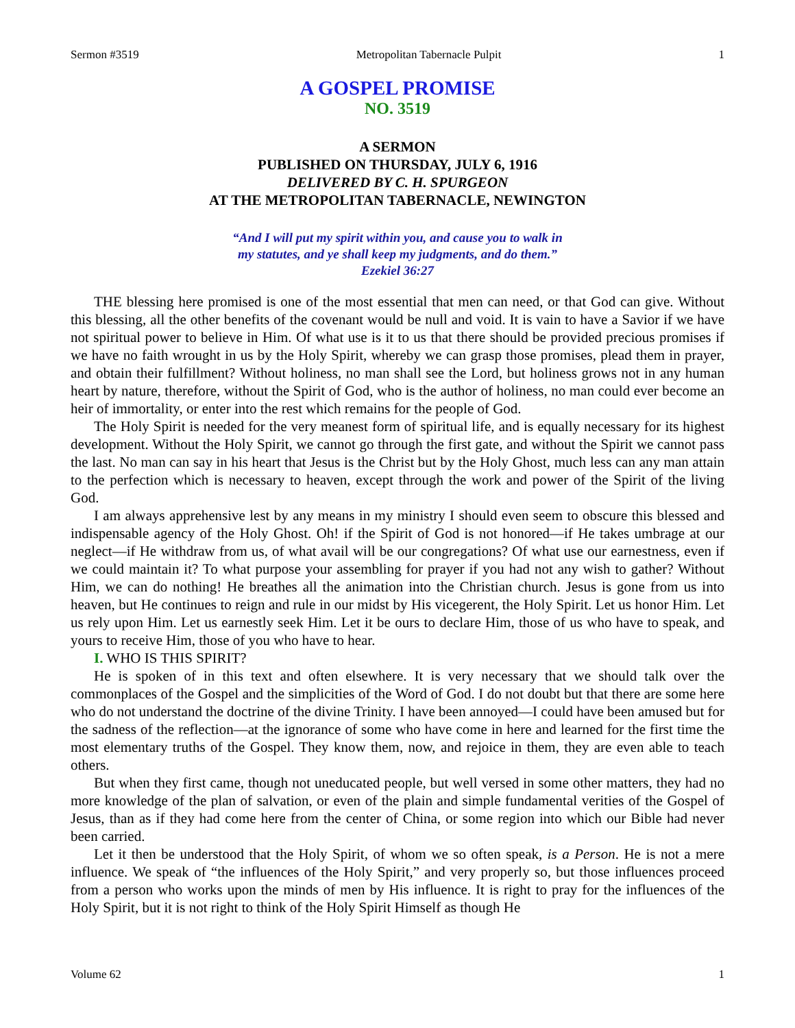Sermon #3519 Metropolitan Tabernacle Pulpit 1
A GOSPEL PROMISE
NO. 3519
A SERMON
PUBLISHED ON THURSDAY, JULY 6, 1916
DELIVERED BY C. H. SPURGEON
AT THE METROPOLITAN TABERNACLE, NEWINGTON
“And I will put my spirit within you, and cause you to walk in
my statutes, and ye shall keep my judgments, and do them.”
Ezekiel 36:27
THE blessing here promised is one of the most essential that men can need, or that God can give. Without this blessing, all the other benefits of the covenant would be null and void. It is vain to have a Savior if we have not spiritual power to believe in Him. Of what use is it to us that there should be provided precious promises if we have no faith wrought in us by the Holy Spirit, whereby we can grasp those promises, plead them in prayer, and obtain their fulfillment? Without holiness, no man shall see the Lord, but holiness grows not in any human heart by nature, therefore, without the Spirit of God, who is the author of holiness, no man could ever become an heir of immortality, or enter into the rest which remains for the people of God.
The Holy Spirit is needed for the very meanest form of spiritual life, and is equally necessary for its highest development. Without the Holy Spirit, we cannot go through the first gate, and without the Spirit we cannot pass the last. No man can say in his heart that Jesus is the Christ but by the Holy Ghost, much less can any man attain to the perfection which is necessary to heaven, except through the work and power of the Spirit of the living God.
I am always apprehensive lest by any means in my ministry I should even seem to obscure this blessed and indispensable agency of the Holy Ghost. Oh! if the Spirit of God is not honored—if He takes umbrage at our neglect—if He withdraw from us, of what avail will be our congregations? Of what use our earnestness, even if we could maintain it? To what purpose your assembling for prayer if you had not any wish to gather? Without Him, we can do nothing! He breathes all the animation into the Christian church. Jesus is gone from us into heaven, but He continues to reign and rule in our midst by His vicegerent, the Holy Spirit. Let us honor Him. Let us rely upon Him. Let us earnestly seek Him. Let it be ours to declare Him, those of us who have to speak, and yours to receive Him, those of you who have to hear.
I. WHO IS THIS SPIRIT?
He is spoken of in this text and often elsewhere. It is very necessary that we should talk over the commonplaces of the Gospel and the simplicities of the Word of God. I do not doubt but that there are some here who do not understand the doctrine of the divine Trinity. I have been annoyed—I could have been amused but for the sadness of the reflection—at the ignorance of some who have come in here and learned for the first time the most elementary truths of the Gospel. They know them, now, and rejoice in them, they are even able to teach others.
But when they first came, though not uneducated people, but well versed in some other matters, they had no more knowledge of the plan of salvation, or even of the plain and simple fundamental verities of the Gospel of Jesus, than as if they had come here from the center of China, or some region into which our Bible had never been carried.
Let it then be understood that the Holy Spirit, of whom we so often speak, is a Person. He is not a mere influence. We speak of “the influences of the Holy Spirit,” and very properly so, but those influences proceed from a person who works upon the minds of men by His influence. It is right to pray for the influences of the Holy Spirit, but it is not right to think of the Holy Spirit Himself as though He
Volume 62 1